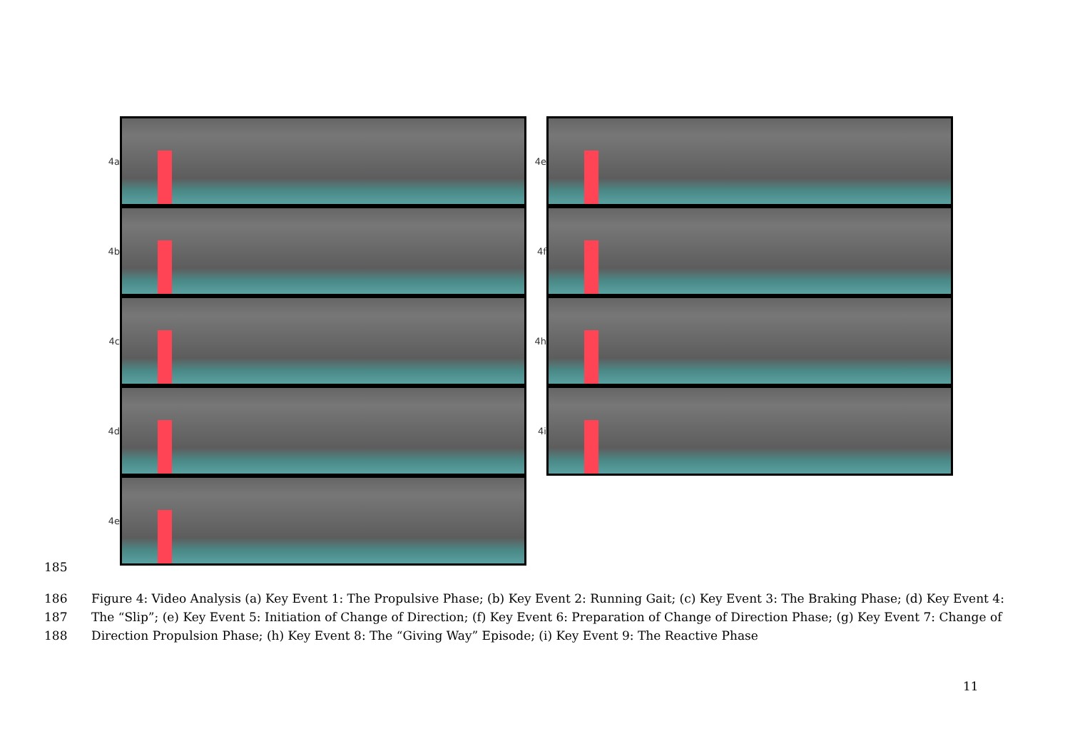4a 4e
4b 4f
4c 4h
4d 4i
4e
185
186 Figure 4: Video Analysis (a) Key Event 1: The Propulsive Phase; (b) Key Event 2: Running Gait; (c) Key Event 3: The Braking Phase; (d) Key Event 4:
187 The “Slip”; (e) Key Event 5: Initiation of Change of Direction; (f) Key Event 6: Preparation of Change of Direction Phase; (g) Key Event 7: Change of
188 Direction Propulsion Phase; (h) Key Event 8: The “Giving Way” Episode; (i) Key Event 9: The Reactive Phase
11